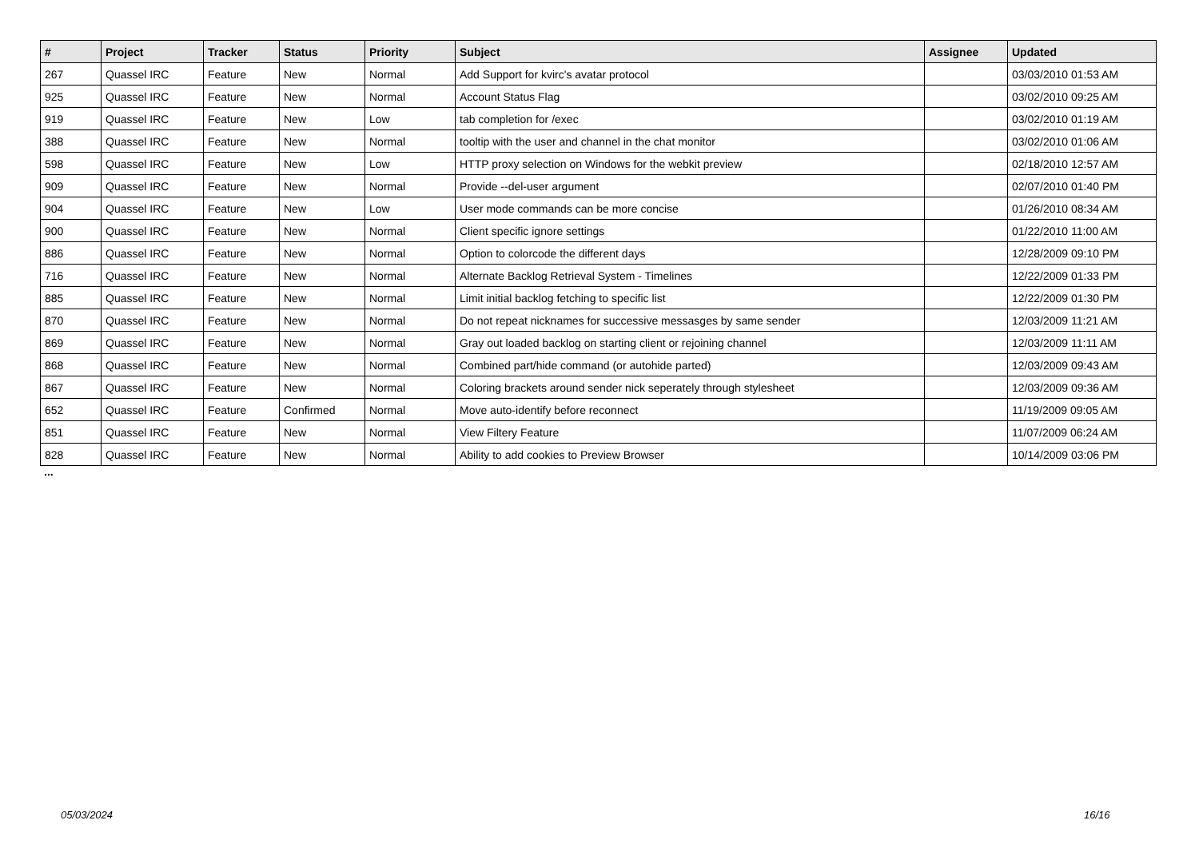| # | Project | Tracker | Status | Priority | Subject | Assignee | Updated |
| --- | --- | --- | --- | --- | --- | --- | --- |
| 267 | Quassel IRC | Feature | New | Normal | Add Support for kvirc's avatar protocol | | 03/03/2010 01:53 AM |
| 925 | Quassel IRC | Feature | New | Normal | Account Status Flag | | 03/02/2010 09:25 AM |
| 919 | Quassel IRC | Feature | New | Low | tab completion for /exec | | 03/02/2010 01:19 AM |
| 388 | Quassel IRC | Feature | New | Normal | tooltip with the user and channel in the chat monitor | | 03/02/2010 01:06 AM |
| 598 | Quassel IRC | Feature | New | Low | HTTP proxy selection on Windows for the webkit preview | | 02/18/2010 12:57 AM |
| 909 | Quassel IRC | Feature | New | Normal | Provide --del-user argument | | 02/07/2010 01:40 PM |
| 904 | Quassel IRC | Feature | New | Low | User mode commands can be more concise | | 01/26/2010 08:34 AM |
| 900 | Quassel IRC | Feature | New | Normal | Client specific ignore settings | | 01/22/2010 11:00 AM |
| 886 | Quassel IRC | Feature | New | Normal | Option to colorcode the different days | | 12/28/2009 09:10 PM |
| 716 | Quassel IRC | Feature | New | Normal | Alternate Backlog Retrieval System - Timelines | | 12/22/2009 01:33 PM |
| 885 | Quassel IRC | Feature | New | Normal | Limit initial backlog fetching to specific list | | 12/22/2009 01:30 PM |
| 870 | Quassel IRC | Feature | New | Normal | Do not repeat nicknames for successive messasges by same sender | | 12/03/2009 11:21 AM |
| 869 | Quassel IRC | Feature | New | Normal | Gray out loaded backlog on starting client or rejoining channel | | 12/03/2009 11:11 AM |
| 868 | Quassel IRC | Feature | New | Normal | Combined part/hide command (or autohide parted) | | 12/03/2009 09:43 AM |
| 867 | Quassel IRC | Feature | New | Normal | Coloring brackets around sender nick seperately through stylesheet | | 12/03/2009 09:36 AM |
| 652 | Quassel IRC | Feature | Confirmed | Normal | Move auto-identify before reconnect | | 11/19/2009 09:05 AM |
| 851 | Quassel IRC | Feature | New | Normal | View Filtery Feature | | 11/07/2009 06:24 AM |
| 828 | Quassel IRC | Feature | New | Normal | Ability to add cookies to Preview Browser | | 10/14/2009 03:06 PM |
...
05/03/2024 16/16